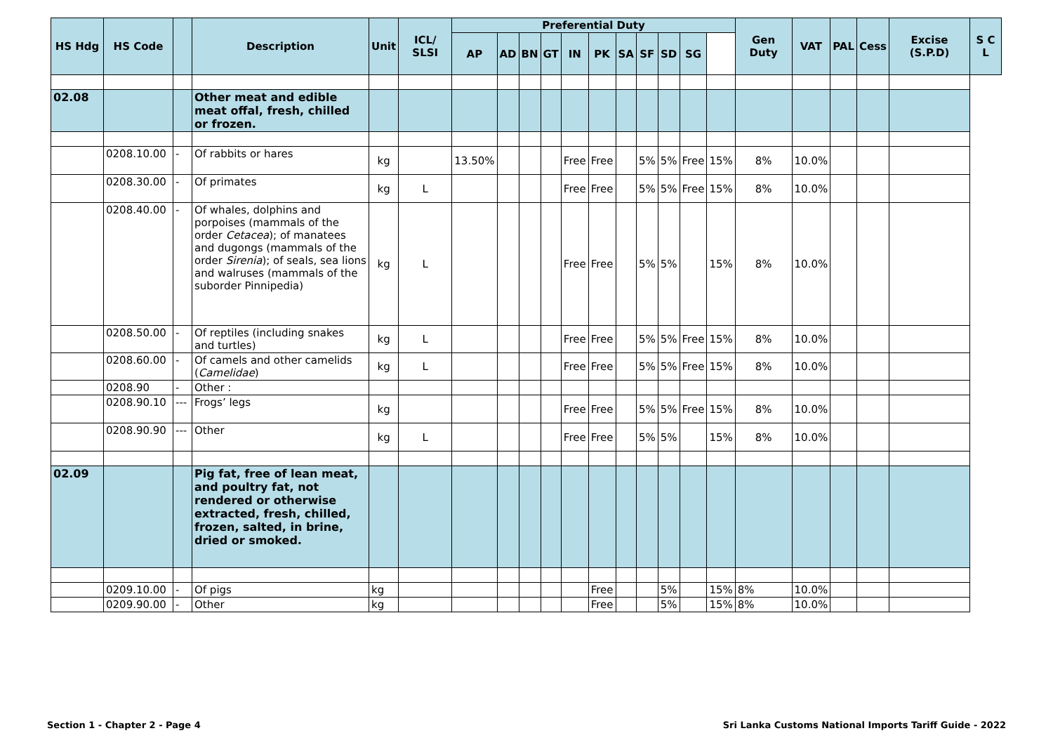| HS Hdg | HS Code | | Description | Unit | ICL/ SLSI | Preferential Duty | | | | | | | | | | | Gen Duty | VAT | PAL | Cess | Excise (S.P.D) | S C L |
| --- | --- | --- | --- | --- | --- | --- | --- | --- | --- | --- | --- | --- | --- | --- | --- | --- | --- | --- | --- | --- | --- | --- |
| | | | | | | AP | AD | BN | GT | IN | PK | SA | SF | SD | SG | | | | | | | |
| 02.08 | | | Other meat and edible meat offal, fresh, chilled or frozen. | | | | | | | | | | | | | | | | | | | |
| | 0208.10.00 | - | Of rabbits or hares | kg | | 13.50% | | | | Free | Free | | 5% | 5% | Free | 15% | 8% | 10.0% | | | | |
| | 0208.30.00 | - | Of primates | kg | L | | | | | Free | Free | | 5% | 5% | Free | 15% | 8% | 10.0% | | | | |
| | 0208.40.00 | - | Of whales, dolphins and porpoises (mammals of the order Cetacea ); of manatees and dugongs (mammals of the order Sirenia ); of seals, sea lions and walruses (mammals of the suborder Pinnipedia) | kg | L | | | | | Free | Free | | 5% | 5% | | 15% | 8% | 10.0% | | | | |
| | 0208.50.00 | - | Of reptiles (including snakes and turtles) | kg | L | | | | | Free | Free | | 5% | 5% | Free | 15% | 8% | 10.0% | | | | |
| | 0208.60.00 | - | Of camels and other camelids ( Camelidae ) | kg | L | | | | | Free | Free | | 5% | 5% | Free | 15% | 8% | 10.0% | | | | |
| | 0208.90 | - | Other : | | | | | | | | | | | | | | | | | | | |
| | 0208.90.10 | --- | Frogs’ legs | kg | | | | | | Free | Free | | 5% | 5% | Free | 15% | 8% | 10.0% | | | | |
| | 0208.90.90 | --- | Other | kg | L | | | | | Free | Free | | 5% | 5% | | 15% | 8% | 10.0% | | | | |
| 02.09 | | | Pig fat, free of lean meat, and poultry fat, not rendered or otherwise extracted, fresh, chilled, frozen, salted, in brine, dried or smoked. | | | | | | | | | | | | | | | | | | | |
| | 0209.10.00 | - | Of pigs | kg | | | | | | | Free | | | 5% | | 15% | 8% | 10.0% | | | | |
| | 0209.90.00 | - | Other | kg | | | | | | | Free | | | 5% | | 15% | 8% | 10.0% | | | | |
Section 1 - Chapter 2 - Page 4
Sri Lanka Customs National Imports Tariff Guide - 2022